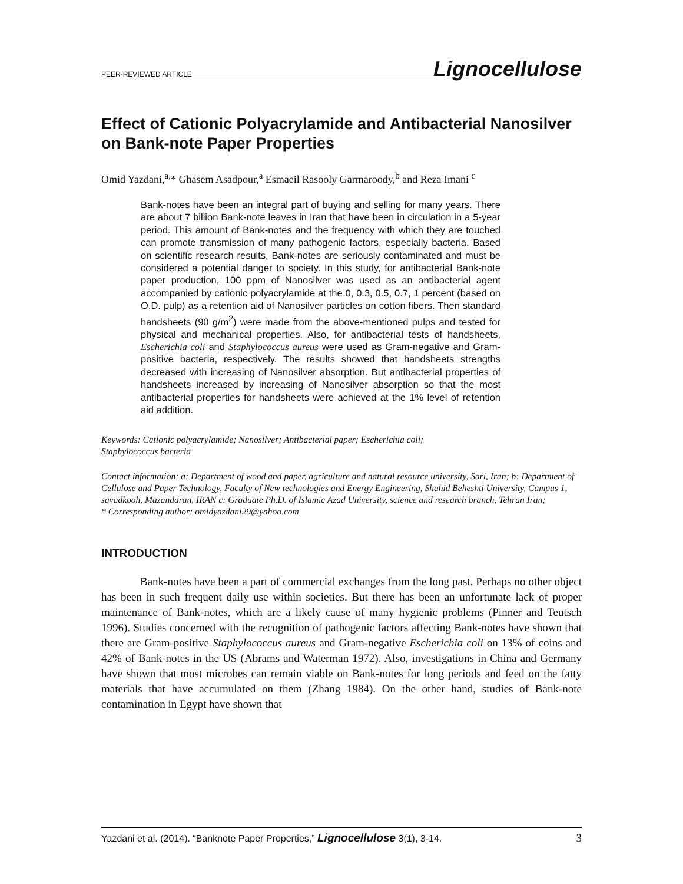PEER-REVIEWED ARTICLE Lignocellulose
Effect of Cationic Polyacrylamide and Antibacterial Nanosilver on Bank-note Paper Properties
Omid Yazdani,<sup>a,</sup>* Ghasem Asadpour,<sup>a</sup> Esmaeil Rasooly Garmaroody,<sup>b</sup> and Reza Imani <sup>c</sup>
Bank-notes have been an integral part of buying and selling for many years. There are about 7 billion Bank-note leaves in Iran that have been in circulation in a 5-year period. This amount of Bank-notes and the frequency with which they are touched can promote transmission of many pathogenic factors, especially bacteria. Based on scientific research results, Bank-notes are seriously contaminated and must be considered a potential danger to society. In this study, for antibacterial Bank-note paper production, 100 ppm of Nanosilver was used as an antibacterial agent accompanied by cationic polyacrylamide at the 0, 0.3, 0.5, 0.7, 1 percent (based on O.D. pulp) as a retention aid of Nanosilver particles on cotton fibers. Then standard handsheets (90 g/m<sup>2</sup>) were made from the above-mentioned pulps and tested for physical and mechanical properties. Also, for antibacterial tests of handsheets, Escherichia coli and Staphylococcus aureus were used as Gram-negative and Gram-positive bacteria, respectively. The results showed that handsheets strengths decreased with increasing of Nanosilver absorption. But antibacterial properties of handsheets increased by increasing of Nanosilver absorption so that the most antibacterial properties for handsheets were achieved at the 1% level of retention aid addition.
Keywords: Cationic polyacrylamide; Nanosilver; Antibacterial paper; Escherichia coli;
Staphylococcus bacteria
Contact information: a: Department of wood and paper, agriculture and natural resource university, Sari, Iran; b: Department of Cellulose and Paper Technology, Faculty of New technologies and Energy Engineering, Shahid Beheshti University, Campus 1, savadkooh, Mazandaran, IRAN c: Graduate Ph.D. of Islamic Azad University, science and research branch, Tehran Iran;
* Corresponding author: omidyazdani29@yahoo.com
INTRODUCTION
Bank-notes have been a part of commercial exchanges from the long past. Perhaps no other object has been in such frequent daily use within societies. But there has been an unfortunate lack of proper maintenance of Bank-notes, which are a likely cause of many hygienic problems (Pinner and Teutsch 1996). Studies concerned with the recognition of pathogenic factors affecting Bank-notes have shown that there are Gram-positive Staphylococcus aureus and Gram-negative Escherichia coli on 13% of coins and 42% of Bank-notes in the US (Abrams and Waterman 1972). Also, investigations in China and Germany have shown that most microbes can remain viable on Bank-notes for long periods and feed on the fatty materials that have accumulated on them (Zhang 1984). On the other hand, studies of Bank-note contamination in Egypt have shown that
Yazdani et al. (2014). “Banknote Paper Properties,” Lignocellulose 3(1), 3-14. 3